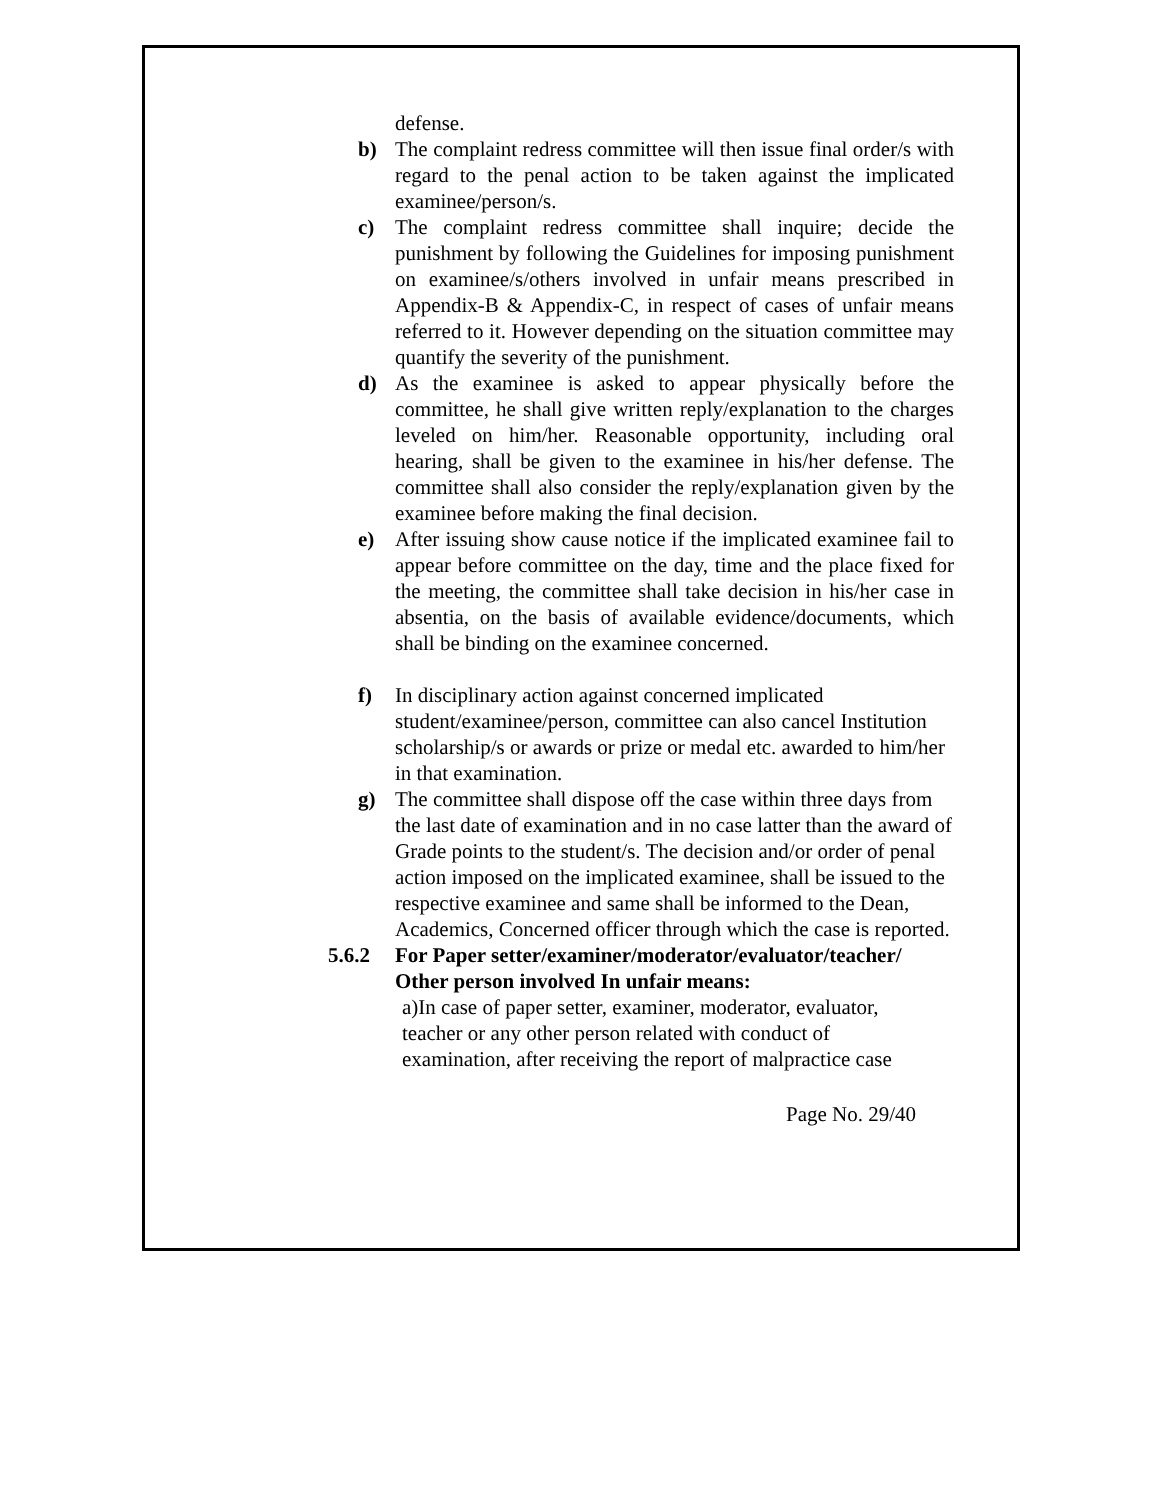defense.
b) The complaint redress committee will then issue final order/s with regard to the penal action to be taken against the implicated examinee/person/s.
c) The complaint redress committee shall inquire; decide the punishment by following the Guidelines for imposing punishment on examinee/s/others involved in unfair means prescribed in Appendix-B & Appendix-C, in respect of cases of unfair means referred to it. However depending on the situation committee may quantify the severity of the punishment.
d) As the examinee is asked to appear physically before the committee, he shall give written reply/explanation to the charges leveled on him/her. Reasonable opportunity, including oral hearing, shall be given to the examinee in his/her defense. The committee shall also consider the reply/explanation given by the examinee before making the final decision.
e) After issuing show cause notice if the implicated examinee fail to appear before committee on the day, time and the place fixed for the meeting, the committee shall take decision in his/her case in absentia, on the basis of available evidence/documents, which shall be binding on the examinee concerned.
f) In disciplinary action against concerned implicated student/examinee/person, committee can also cancel Institution scholarship/s or awards or prize or medal etc. awarded to him/her in that examination.
g) The committee shall dispose off the case within three days from the last date of examination and in no case latter than the award of Grade points to the student/s. The decision and/or order of penal action imposed on the implicated examinee, shall be issued to the respective examinee and same shall be informed to the Dean, Academics, Concerned officer through which the case is reported.
5.6.2 For Paper setter/examiner/moderator/evaluator/teacher/ Other person involved In unfair means:
a)In case of paper setter, examiner, moderator, evaluator, teacher or any other person related with conduct of examination, after receiving the report of malpractice case
Page No. 29/40